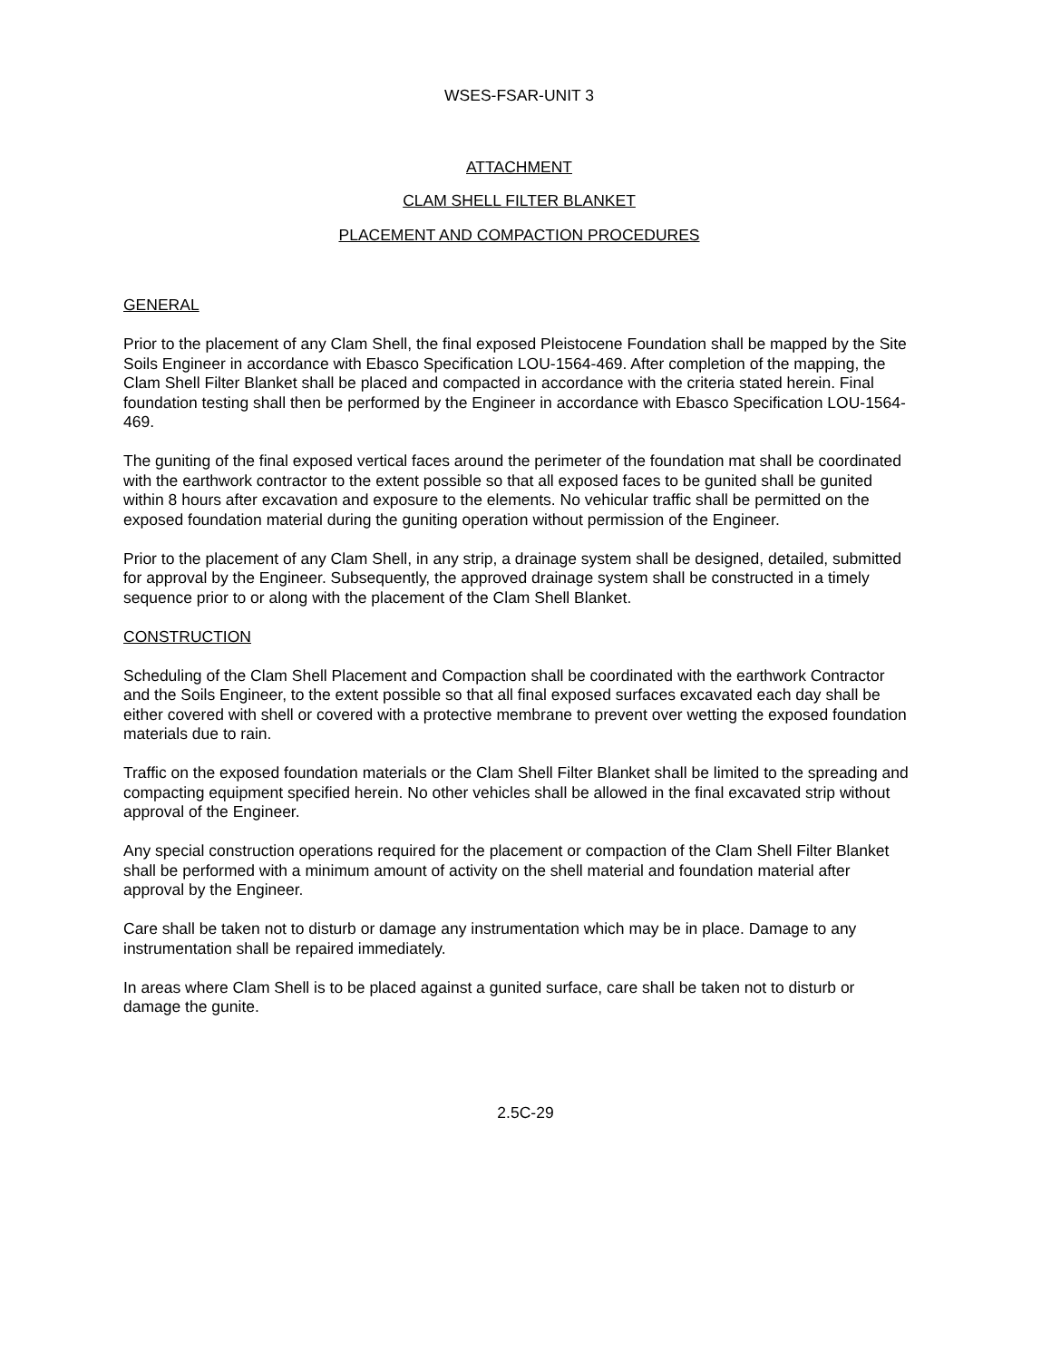WSES-FSAR-UNIT 3
ATTACHMENT
CLAM SHELL FILTER BLANKET
PLACEMENT AND COMPACTION PROCEDURES
GENERAL
Prior to the placement of any Clam Shell, the final exposed Pleistocene Foundation shall be mapped by the Site Soils Engineer in accordance with Ebasco Specification LOU-1564-469. After completion of the mapping, the Clam Shell Filter Blanket shall be placed and compacted in accordance with the criteria stated herein. Final foundation testing shall then be performed by the Engineer in accordance with Ebasco Specification LOU-1564-469.
The guniting of the final exposed vertical faces around the perimeter of the foundation mat shall be coordinated with the earthwork contractor to the extent possible so that all exposed faces to be gunited shall be gunited within 8 hours after excavation and exposure to the elements. No vehicular traffic shall be permitted on the exposed foundation material during the guniting operation without permission of the Engineer.
Prior to the placement of any Clam Shell, in any strip, a drainage system shall be designed, detailed, submitted for approval by the Engineer. Subsequently, the approved drainage system shall be constructed in a timely sequence prior to or along with the placement of the Clam Shell Blanket.
CONSTRUCTION
Scheduling of the Clam Shell Placement and Compaction shall be coordinated with the earthwork Contractor and the Soils Engineer, to the extent possible so that all final exposed surfaces excavated each day shall be either covered with shell or covered with a protective membrane to prevent over wetting the exposed foundation materials due to rain.
Traffic on the exposed foundation materials or the Clam Shell Filter Blanket shall be limited to the spreading and compacting equipment specified herein. No other vehicles shall be allowed in the final excavated strip without approval of the Engineer.
Any special construction operations required for the placement or compaction of the Clam Shell Filter Blanket shall be performed with a minimum amount of activity on the shell material and foundation material after approval by the Engineer.
Care shall be taken not to disturb or damage any instrumentation which may be in place. Damage to any instrumentation shall be repaired immediately.
In areas where Clam Shell is to be placed against a gunited surface, care shall be taken not to disturb or damage the gunite.
2.5C-29